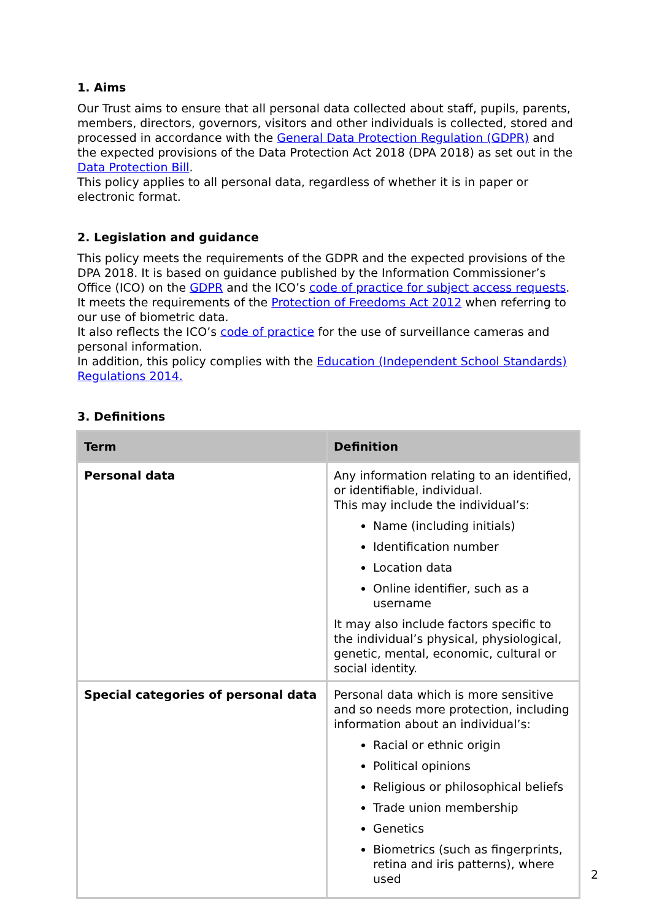1. Aims
Our Trust aims to ensure that all personal data collected about staff, pupils, parents, members, directors, governors, visitors and other individuals is collected, stored and processed in accordance with the General Data Protection Regulation (GDPR) and the expected provisions of the Data Protection Act 2018 (DPA 2018) as set out in the Data Protection Bill.
This policy applies to all personal data, regardless of whether it is in paper or electronic format.
2. Legislation and guidance
This policy meets the requirements of the GDPR and the expected provisions of the DPA 2018. It is based on guidance published by the Information Commissioner’s Office (ICO) on the GDPR and the ICO’s code of practice for subject access requests.
It meets the requirements of the Protection of Freedoms Act 2012 when referring to our use of biometric data.
It also reflects the ICO’s code of practice for the use of surveillance cameras and personal information.
In addition, this policy complies with the Education (Independent School Standards) Regulations 2014.
3. Definitions
| Term | Definition |
| --- | --- |
| Personal data | Any information relating to an identified, or identifiable, individual. This may include the individual’s: Name (including initials) Identification number Location data Online identifier, such as a username It may also include factors specific to the individual’s physical, physiological, genetic, mental, economic, cultural or social identity. |
| Special categories of personal data | Personal data which is more sensitive and so needs more protection, including information about an individual’s: Racial or ethnic origin Political opinions Religious or philosophical beliefs Trade union membership Genetics Biometrics (such as fingerprints, retina and iris patterns), where used |
2